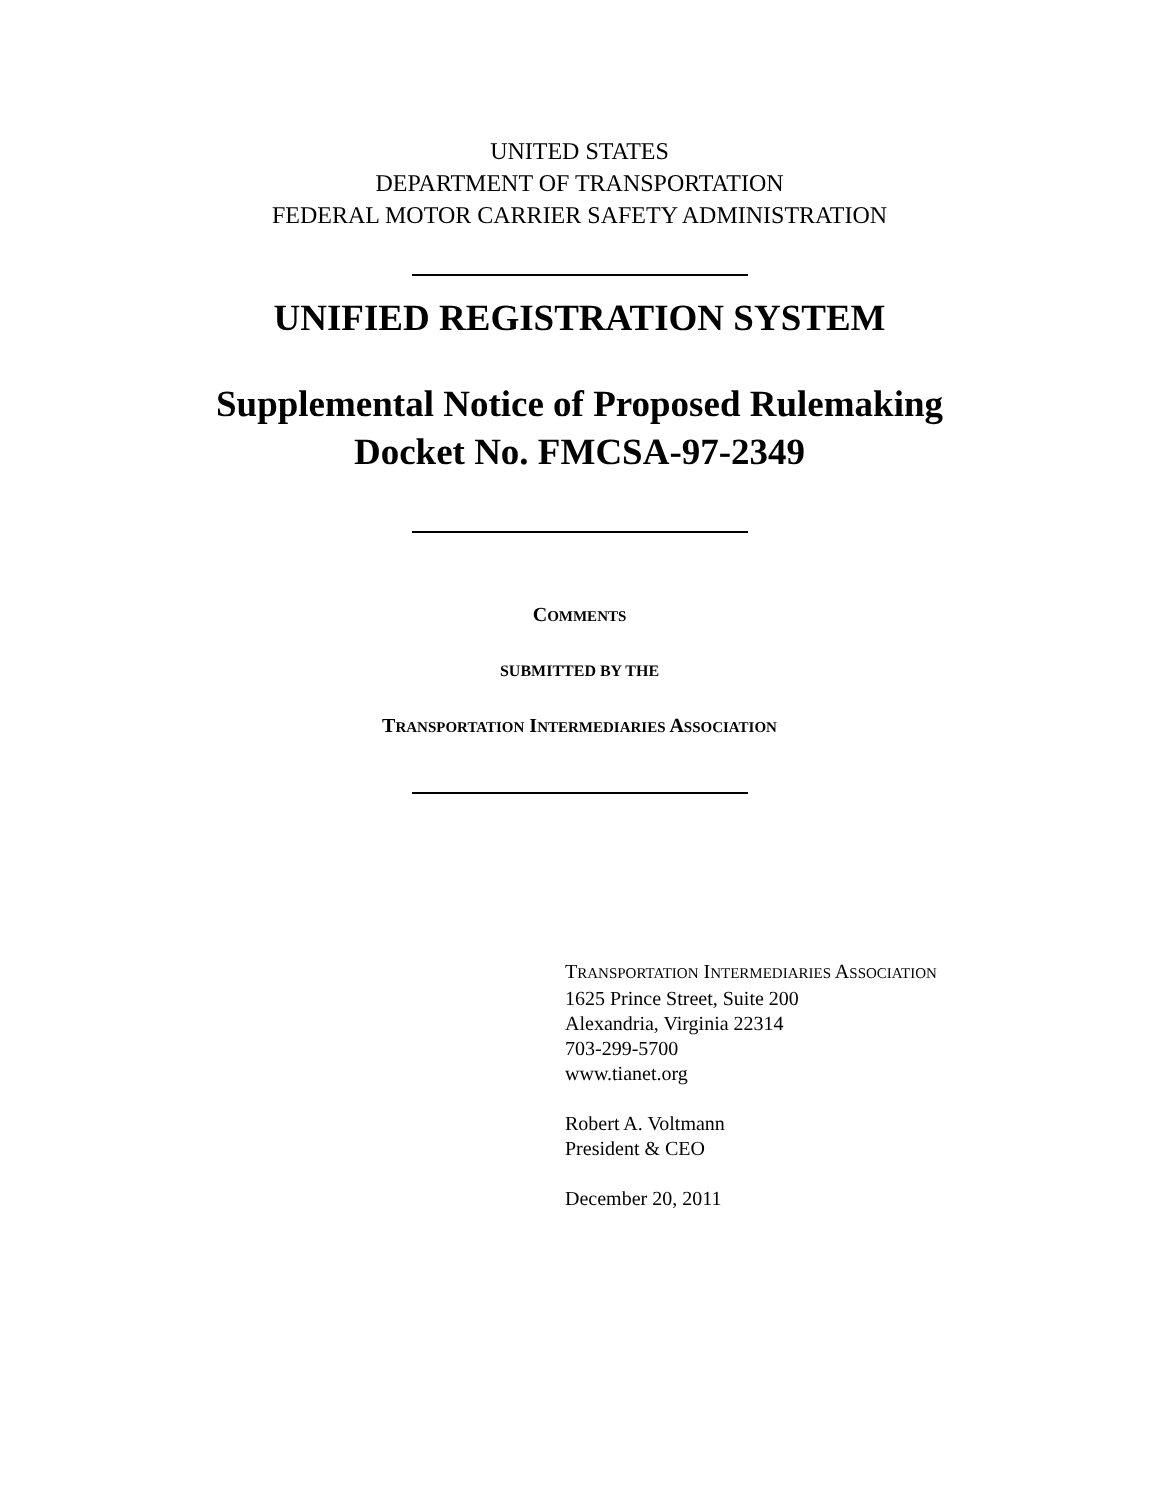UNITED STATES
DEPARTMENT OF TRANSPORTATION
FEDERAL MOTOR CARRIER SAFETY ADMINISTRATION
UNIFIED REGISTRATION SYSTEM
Supplemental Notice of Proposed Rulemaking
Docket No. FMCSA-97-2349
COMMENTS
SUBMITTED BY THE
TRANSPORTATION INTERMEDIARIES ASSOCIATION
TRANSPORTATION INTERMEDIARIES ASSOCIATION
1625 Prince Street, Suite 200
Alexandria, Virginia 22314
703-299-5700
www.tianet.org
Robert A. Voltmann
President & CEO
December 20, 2011